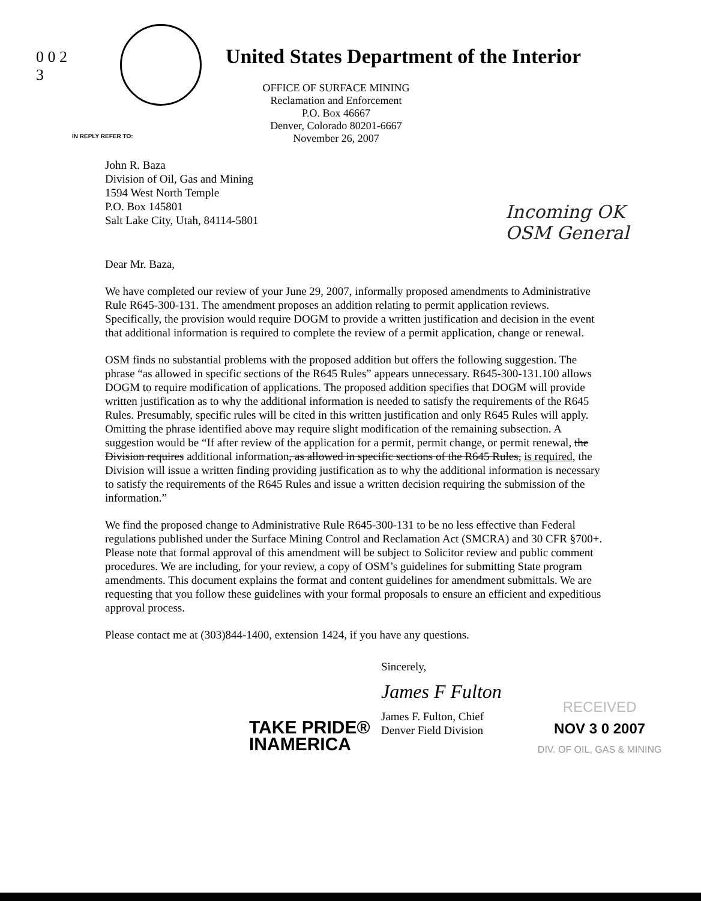0 0 2 3
United States Department of the Interior
IN REPLY REFER TO:
OFFICE OF SURFACE MINING
Reclamation and Enforcement
P.O. Box 46667
Denver, Colorado 80201-6667
November 26, 2007
Incoming OK
OSM General
John R. Baza
Division of Oil, Gas and Mining
1594 West North Temple
P.O. Box 145801
Salt Lake City, Utah, 84114-5801
Dear Mr. Baza,
We have completed our review of your June 29, 2007, informally proposed amendments to Administrative Rule R645-300-131. The amendment proposes an addition relating to permit application reviews. Specifically, the provision would require DOGM to provide a written justification and decision in the event that additional information is required to complete the review of a permit application, change or renewal.
OSM finds no substantial problems with the proposed addition but offers the following suggestion. The phrase “as allowed in specific sections of the R645 Rules” appears unnecessary. R645-300-131.100 allows DOGM to require modification of applications. The proposed addition specifies that DOGM will provide written justification as to why the additional information is needed to satisfy the requirements of the R645 Rules. Presumably, specific rules will be cited in this written justification and only R645 Rules will apply. Omitting the phrase identified above may require slight modification of the remaining subsection. A suggestion would be “If after review of the application for a permit, permit change, or permit renewal, the Division requires additional information, as allowed in specific sections of the R645 Rules, is required, the Division will issue a written finding providing justification as to why the additional information is necessary to satisfy the requirements of the R645 Rules and issue a written decision requiring the submission of the information.”
We find the proposed change to Administrative Rule R645-300-131 to be no less effective than Federal regulations published under the Surface Mining Control and Reclamation Act (SMCRA) and 30 CFR §700+. Please note that formal approval of this amendment will be subject to Solicitor review and public comment procedures. We are including, for your review, a copy of OSM’s guidelines for submitting State program amendments. This document explains the format and content guidelines for amendment submittals. We are requesting that you follow these guidelines with your formal proposals to ensure an efficient and expeditious approval process.
Please contact me at (303)844-1400, extension 1424, if you have any questions.
Sincerely,
James F Fulton
James F. Fulton, Chief
Denver Field Division
RECEIVED
NOV 3 0 2007
DIV. OF OIL, GAS & MINING
TAKE PRIDE®
INAMERICA